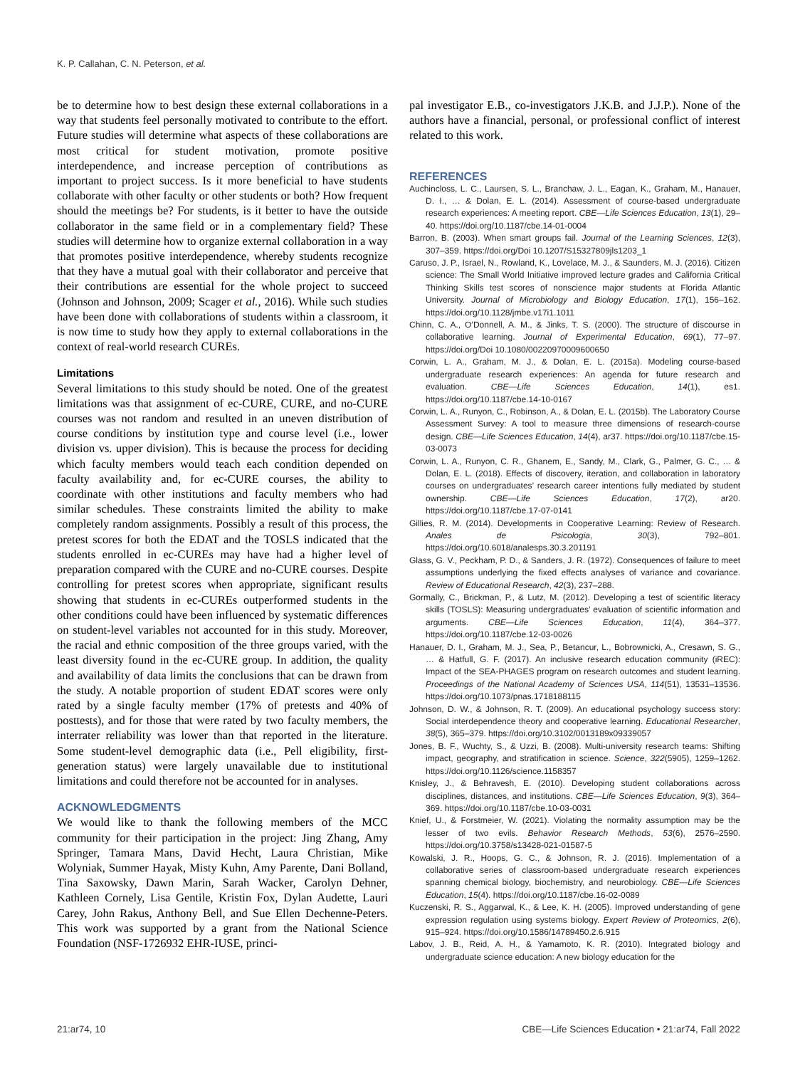K. P. Callahan, C. N. Peterson, et al.
be to determine how to best design these external collaborations in a way that students feel personally motivated to contribute to the effort. Future studies will determine what aspects of these collaborations are most critical for student motivation, promote positive interdependence, and increase perception of contributions as important to project success. Is it more beneficial to have students collaborate with other faculty or other students or both? How frequent should the meetings be? For students, is it better to have the outside collaborator in the same field or in a complementary field? These studies will determine how to organize external collaboration in a way that promotes positive interdependence, whereby students recognize that they have a mutual goal with their collaborator and perceive that their contributions are essential for the whole project to succeed (Johnson and Johnson, 2009; Scager et al., 2016). While such studies have been done with collaborations of students within a classroom, it is now time to study how they apply to external collaborations in the context of real-world research CUREs.
Limitations
Several limitations to this study should be noted. One of the greatest limitations was that assignment of ec-CURE, CURE, and no-CURE courses was not random and resulted in an uneven distribution of course conditions by institution type and course level (i.e., lower division vs. upper division). This is because the process for deciding which faculty members would teach each condition depended on faculty availability and, for ec-CURE courses, the ability to coordinate with other institutions and faculty members who had similar schedules. These constraints limited the ability to make completely random assignments. Possibly a result of this process, the pretest scores for both the EDAT and the TOSLS indicated that the students enrolled in ec-CUREs may have had a higher level of preparation compared with the CURE and no-CURE courses. Despite controlling for pretest scores when appropriate, significant results showing that students in ec-CUREs outperformed students in the other conditions could have been influenced by systematic differences on student-level variables not accounted for in this study. Moreover, the racial and ethnic composition of the three groups varied, with the least diversity found in the ec-CURE group. In addition, the quality and availability of data limits the conclusions that can be drawn from the study. A notable proportion of student EDAT scores were only rated by a single faculty member (17% of pretests and 40% of posttests), and for those that were rated by two faculty members, the interrater reliability was lower than that reported in the literature. Some student-level demographic data (i.e., Pell eligibility, first-generation status) were largely unavailable due to institutional limitations and could therefore not be accounted for in analyses.
ACKNOWLEDGMENTS
We would like to thank the following members of the MCC community for their participation in the project: Jing Zhang, Amy Springer, Tamara Mans, David Hecht, Laura Christian, Mike Wolyniak, Summer Hayak, Misty Kuhn, Amy Parente, Dani Bolland, Tina Saxowsky, Dawn Marin, Sarah Wacker, Carolyn Dehner, Kathleen Cornely, Lisa Gentile, Kristin Fox, Dylan Audette, Lauri Carey, John Rakus, Anthony Bell, and Sue Ellen Dechenne-Peters. This work was supported by a grant from the National Science Foundation (NSF-1726932 EHR-IUSE, princi-
pal investigator E.B., co-investigators J.K.B. and J.J.P.). None of the authors have a financial, personal, or professional conflict of interest related to this work.
REFERENCES
Auchincloss, L. C., Laursen, S. L., Branchaw, J. L., Eagan, K., Graham, M., Hanauer, D. I., … & Dolan, E. L. (2014). Assessment of course-based undergraduate research experiences: A meeting report. CBE—Life Sciences Education, 13(1), 29–40. https://doi.org/10.1187/cbe.14-01-0004
Barron, B. (2003). When smart groups fail. Journal of the Learning Sciences, 12(3), 307–359. https://doi.org/Doi 10.1207/S15327809jls1203_1
Caruso, J. P., Israel, N., Rowland, K., Lovelace, M. J., & Saunders, M. J. (2016). Citizen science: The Small World Initiative improved lecture grades and California Critical Thinking Skills test scores of nonscience major students at Florida Atlantic University. Journal of Microbiology and Biology Education, 17(1), 156–162. https://doi.org/10.1128/jmbe.v17i1.1011
Chinn, C. A., O’Donnell, A. M., & Jinks, T. S. (2000). The structure of discourse in collaborative learning. Journal of Experimental Education, 69(1), 77–97. https://doi.org/Doi 10.1080/00220970009600650
Corwin, L. A., Graham, M. J., & Dolan, E. L. (2015a). Modeling course-based undergraduate research experiences: An agenda for future research and evaluation. CBE—Life Sciences Education, 14(1), es1. https://doi.org/10.1187/cbe.14-10-0167
Corwin, L. A., Runyon, C., Robinson, A., & Dolan, E. L. (2015b). The Laboratory Course Assessment Survey: A tool to measure three dimensions of research-course design. CBE—Life Sciences Education, 14(4), ar37. https://doi.org/10.1187/cbe.15-03-0073
Corwin, L. A., Runyon, C. R., Ghanem, E., Sandy, M., Clark, G., Palmer, G. C., … & Dolan, E. L. (2018). Effects of discovery, iteration, and collaboration in laboratory courses on undergraduates’ research career intentions fully mediated by student ownership. CBE—Life Sciences Education, 17(2), ar20. https://doi.org/10.1187/cbe.17-07-0141
Gillies, R. M. (2014). Developments in Cooperative Learning: Review of Research. Anales de Psicologia, 30(3), 792–801. https://doi.org/10.6018/analesps.30.3.201191
Glass, G. V., Peckham, P. D., & Sanders, J. R. (1972). Consequences of failure to meet assumptions underlying the fixed effects analyses of variance and covariance. Review of Educational Research, 42(3), 237–288.
Gormally, C., Brickman, P., & Lutz, M. (2012). Developing a test of scientific literacy skills (TOSLS): Measuring undergraduates’ evaluation of scientific information and arguments. CBE—Life Sciences Education, 11(4), 364–377. https://doi.org/10.1187/cbe.12-03-0026
Hanauer, D. I., Graham, M. J., Sea, P., Betancur, L., Bobrownicki, A., Cresawn, S. G., … & Hatfull, G. F. (2017). An inclusive research education community (iREC): Impact of the SEA-PHAGES program on research outcomes and student learning. Proceedings of the National Academy of Sciences USA, 114(51), 13531–13536. https://doi.org/10.1073/pnas.1718188115
Johnson, D. W., & Johnson, R. T. (2009). An educational psychology success story: Social interdependence theory and cooperative learning. Educational Researcher, 38(5), 365–379. https://doi.org/10.3102/0013189x09339057
Jones, B. F., Wuchty, S., & Uzzi, B. (2008). Multi-university research teams: Shifting impact, geography, and stratification in science. Science, 322(5905), 1259–1262. https://doi.org/10.1126/science.1158357
Knisley, J., & Behravesh, E. (2010). Developing student collaborations across disciplines, distances, and institutions. CBE—Life Sciences Education, 9(3), 364–369. https://doi.org/10.1187/cbe.10-03-0031
Knief, U., & Forstmeier, W. (2021). Violating the normality assumption may be the lesser of two evils. Behavior Research Methods, 53(6), 2576–2590. https://doi.org/10.3758/s13428-021-01587-5
Kowalski, J. R., Hoops, G. C., & Johnson, R. J. (2016). Implementation of a collaborative series of classroom-based undergraduate research experiences spanning chemical biology, biochemistry, and neurobiology. CBE—Life Sciences Education, 15(4). https://doi.org/10.1187/cbe.16-02-0089
Kuczenski, R. S., Aggarwal, K., & Lee, K. H. (2005). Improved understanding of gene expression regulation using systems biology. Expert Review of Proteomics, 2(6), 915–924. https://doi.org/10.1586/14789450.2.6.915
Labov, J. B., Reid, A. H., & Yamamoto, K. R. (2010). Integrated biology and undergraduate science education: A new biology education for the
21:ar74, 10 CBE—Life Sciences Education • 21:ar74, Fall 2022